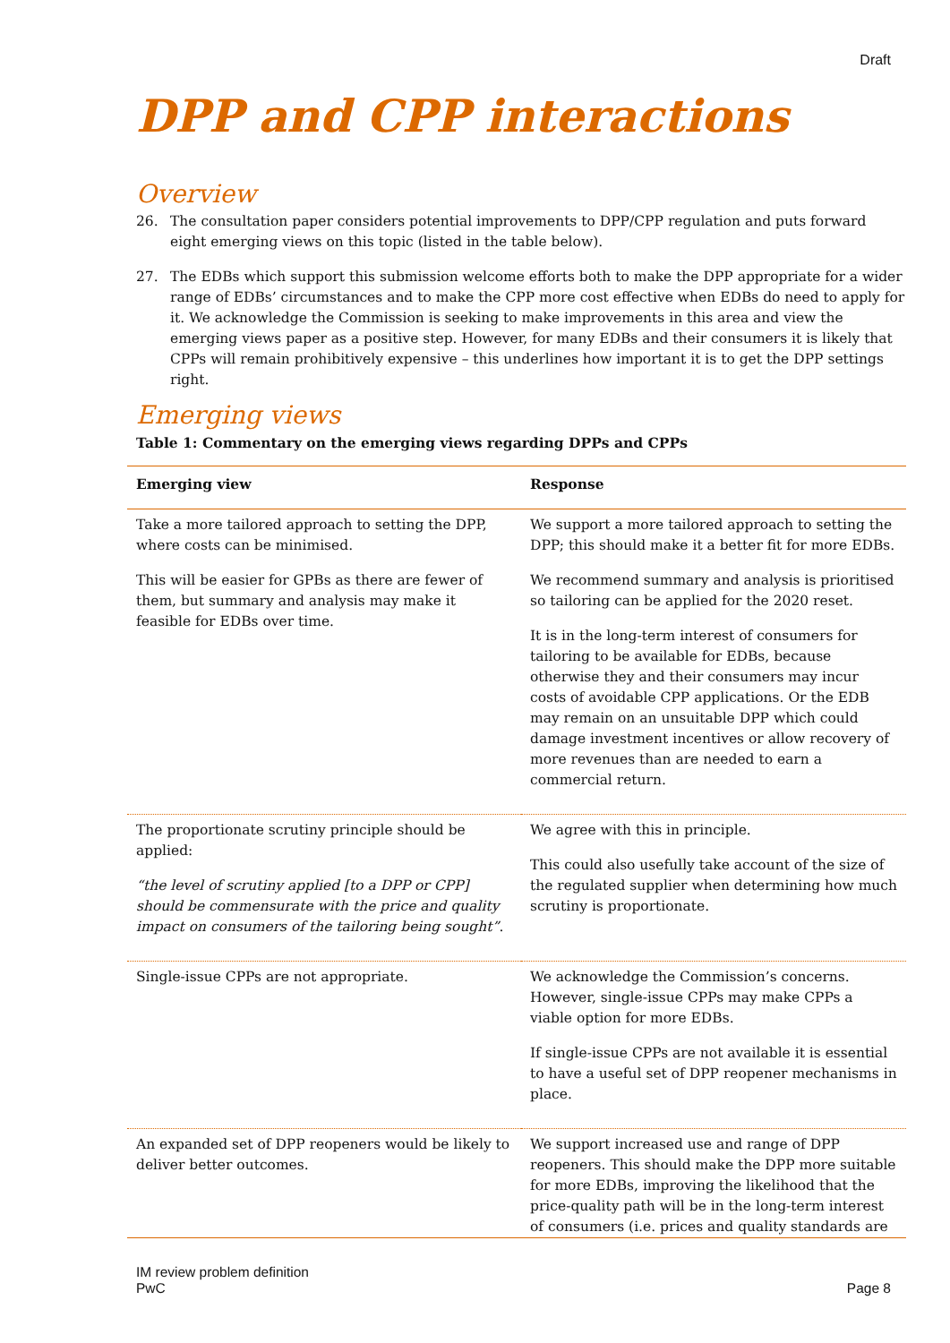Draft
DPP and CPP interactions
Overview
26. The consultation paper considers potential improvements to DPP/CPP regulation and puts forward eight emerging views on this topic (listed in the table below).
27. The EDBs which support this submission welcome efforts both to make the DPP appropriate for a wider range of EDBs’ circumstances and to make the CPP more cost effective when EDBs do need to apply for it. We acknowledge the Commission is seeking to make improvements in this area and view the emerging views paper as a positive step. However, for many EDBs and their consumers it is likely that CPPs will remain prohibitively expensive – this underlines how important it is to get the DPP settings right.
Emerging views
Table 1: Commentary on the emerging views regarding DPPs and CPPs
| Emerging view | Response |
| --- | --- |
| Take a more tailored approach to setting the DPP, where costs can be minimised. This will be easier for GPBs as there are fewer of them, but summary and analysis may make it feasible for EDBs over time. | We support a more tailored approach to setting the DPP; this should make it a better fit for more EDBs. We recommend summary and analysis is prioritised so tailoring can be applied for the 2020 reset. It is in the long-term interest of consumers for tailoring to be available for EDBs, because otherwise they and their consumers may incur costs of avoidable CPP applications. Or the EDB may remain on an unsuitable DPP which could damage investment incentives or allow recovery of more revenues than are needed to earn a commercial return. |
| The proportionate scrutiny principle should be applied: “the level of scrutiny applied [to a DPP or CPP] should be commensurate with the price and quality impact on consumers of the tailoring being sought” . | We agree with this in principle. This could also usefully take account of the size of the regulated supplier when determining how much scrutiny is proportionate. |
| Single-issue CPPs are not appropriate. | We acknowledge the Commission’s concerns. However, single-issue CPPs may make CPPs a viable option for more EDBs. If single-issue CPPs are not available it is essential to have a useful set of DPP reopener mechanisms in place. |
| An expanded set of DPP reopeners would be likely to deliver better outcomes. | We support increased use and range of DPP reopeners. This should make the DPP more suitable for more EDBs, improving the likelihood that the price-quality path will be in the long-term interest of consumers (i.e. prices and quality standards are |
IM review problem definition
PwC
Page 8